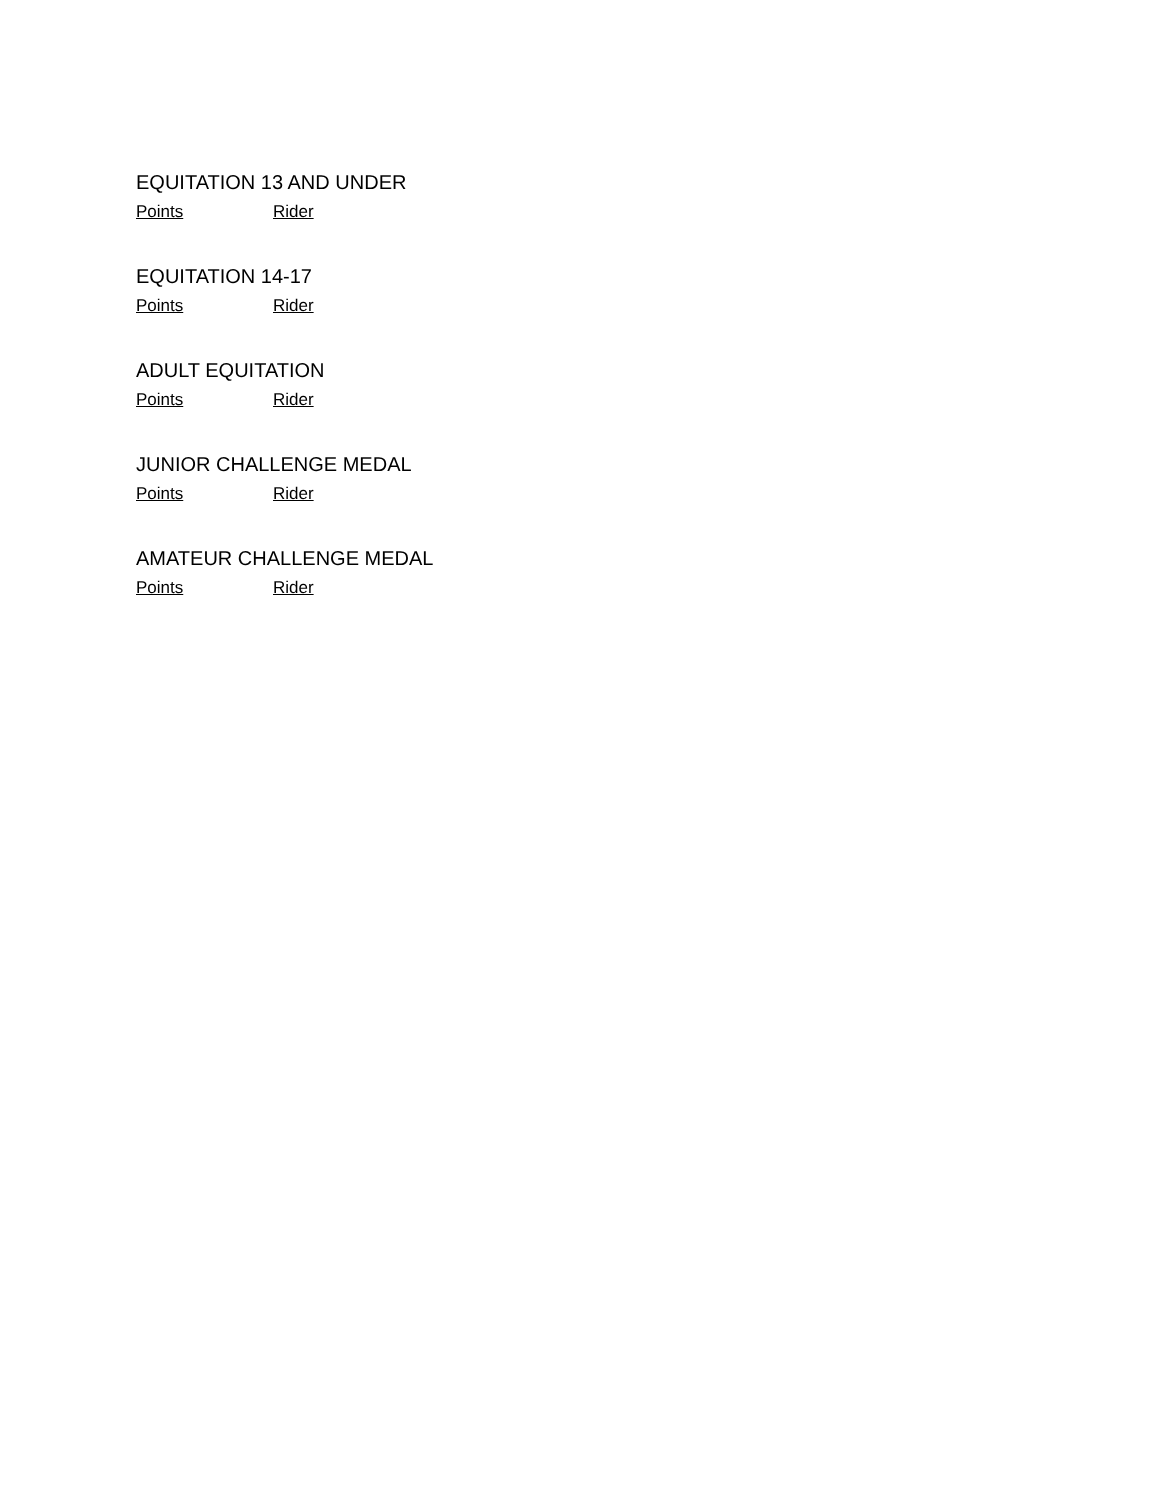EQUITATION 13 AND UNDER
| Points | Rider |
| --- | --- |
EQUITATION 14-17
| Points | Rider |
| --- | --- |
ADULT EQUITATION
| Points | Rider |
| --- | --- |
JUNIOR CHALLENGE MEDAL
| Points | Rider |
| --- | --- |
AMATEUR CHALLENGE MEDAL
| Points | Rider |
| --- | --- |